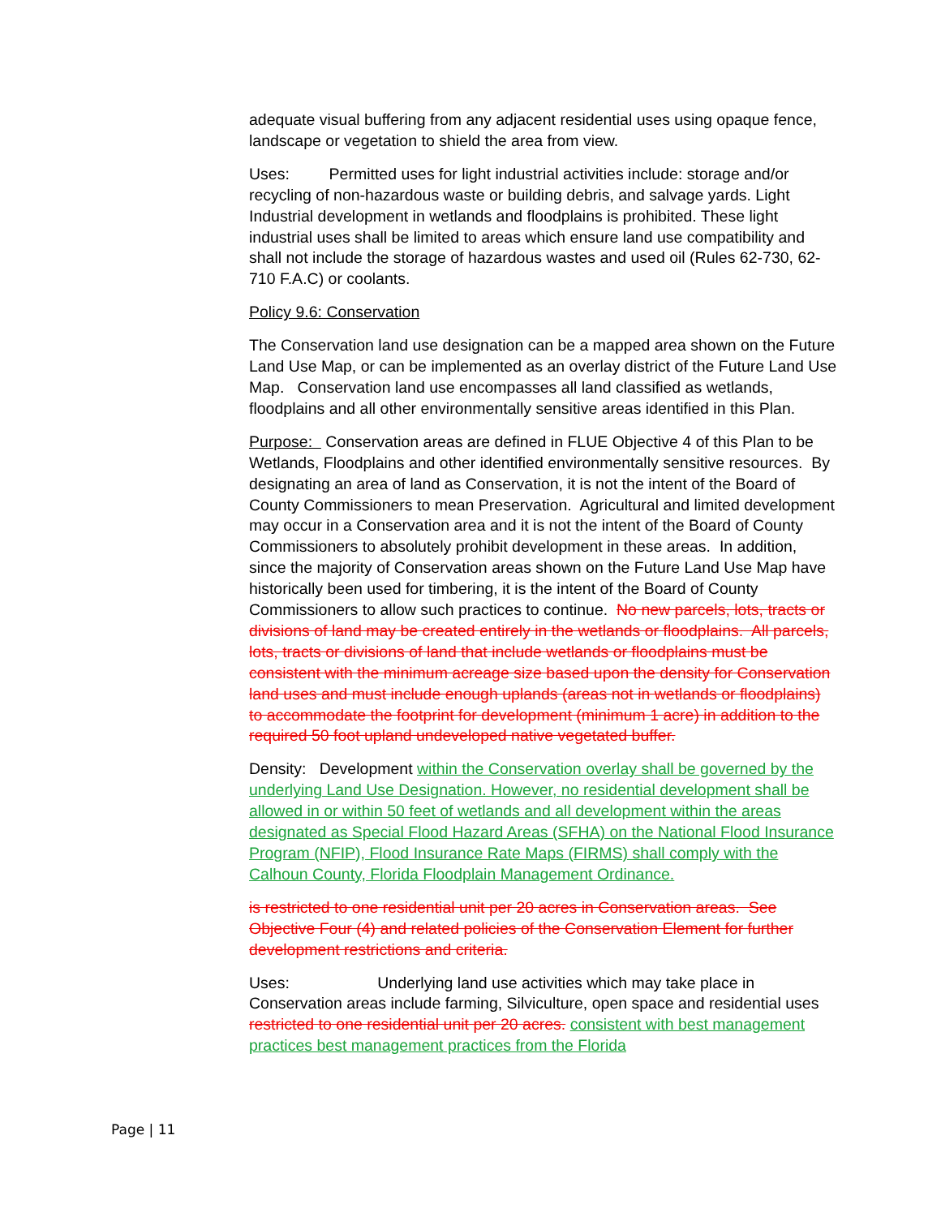adequate visual buffering from any adjacent residential uses using opaque fence, landscape or vegetation to shield the area from view.
Uses: Permitted uses for light industrial activities include: storage and/or recycling of non-hazardous waste or building debris, and salvage yards. Light Industrial development in wetlands and floodplains is prohibited. These light industrial uses shall be limited to areas which ensure land use compatibility and shall not include the storage of hazardous wastes and used oil (Rules 62-730, 62-710 F.A.C) or coolants.
Policy 9.6: Conservation
The Conservation land use designation can be a mapped area shown on the Future Land Use Map, or can be implemented as an overlay district of the Future Land Use Map. Conservation land use encompasses all land classified as wetlands, floodplains and all other environmentally sensitive areas identified in this Plan.
Purpose: Conservation areas are defined in FLUE Objective 4 of this Plan to be Wetlands, Floodplains and other identified environmentally sensitive resources. By designating an area of land as Conservation, it is not the intent of the Board of County Commissioners to mean Preservation. Agricultural and limited development may occur in a Conservation area and it is not the intent of the Board of County Commissioners to absolutely prohibit development in these areas. In addition, since the majority of Conservation areas shown on the Future Land Use Map have historically been used for timbering, it is the intent of the Board of County Commissioners to allow such practices to continue. No new parcels, lots, tracts or divisions of land may be created entirely in the wetlands or floodplains. All parcels, lots, tracts or divisions of land that include wetlands or floodplains must be consistent with the minimum acreage size based upon the density for Conservation land uses and must include enough uplands (areas not in wetlands or floodplains) to accommodate the footprint for development (minimum 1 acre) in addition to the required 50 foot upland undeveloped native vegetated buffer.
Density: Development within the Conservation overlay shall be governed by the underlying Land Use Designation. However, no residential development shall be allowed in or within 50 feet of wetlands and all development within the areas designated as Special Flood Hazard Areas (SFHA) on the National Flood Insurance Program (NFIP), Flood Insurance Rate Maps (FIRMS) shall comply with the Calhoun County, Florida Floodplain Management Ordinance.
is restricted to one residential unit per 20 acres in Conservation areas. See Objective Four (4) and related policies of the Conservation Element for further development restrictions and criteria.
Uses: Underlying land use activities which may take place in Conservation areas include farming, Silviculture, open space and residential uses restricted to one residential unit per 20 acres. consistent with best management practices best management practices from the Florida
Page | 11